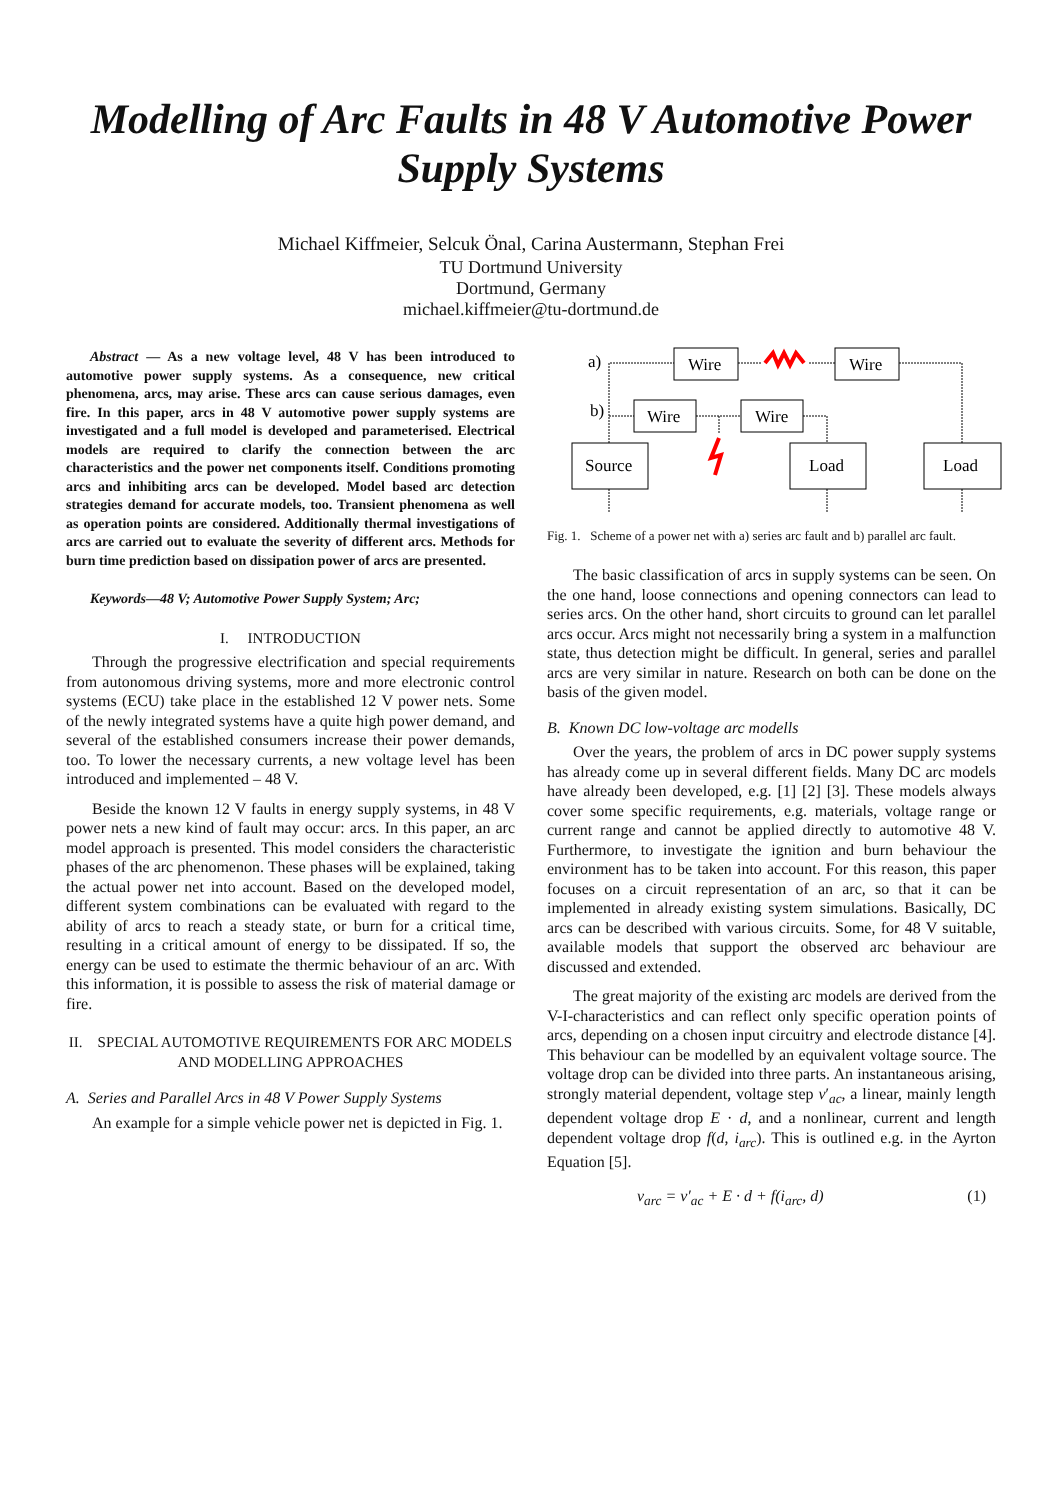Modelling of Arc Faults in 48 V Automotive Power Supply Systems
Michael Kiffmeier, Selcuk Önal, Carina Austermann, Stephan Frei
TU Dortmund University
Dortmund, Germany
michael.kiffmeier@tu-dortmund.de
Abstract — As a new voltage level, 48 V has been introduced to automotive power supply systems. As a consequence, new critical phenomena, arcs, may arise. These arcs can cause serious damages, even fire. In this paper, arcs in 48 V automotive power supply systems are investigated and a full model is developed and parameterised. Electrical models are required to clarify the connection between the arc characteristics and the power net components itself. Conditions promoting arcs and inhibiting arcs can be developed. Model based arc detection strategies demand for accurate models, too. Transient phenomena as well as operation points are considered. Additionally thermal investigations of arcs are carried out to evaluate the severity of different arcs. Methods for burn time prediction based on dissipation power of arcs are presented.
Keywords—48 V; Automotive Power Supply System; Arc;
I. INTRODUCTION
Through the progressive electrification and special requirements from autonomous driving systems, more and more electronic control systems (ECU) take place in the established 12 V power nets. Some of the newly integrated systems have a quite high power demand, and several of the established consumers increase their power demands, too. To lower the necessary currents, a new voltage level has been introduced and implemented – 48 V.
Beside the known 12 V faults in energy supply systems, in 48 V power nets a new kind of fault may occur: arcs. In this paper, an arc model approach is presented. This model considers the characteristic phases of the arc phenomenon. These phases will be explained, taking the actual power net into account. Based on the developed model, different system combinations can be evaluated with regard to the ability of arcs to reach a steady state, or burn for a critical time, resulting in a critical amount of energy to be dissipated. If so, the energy can be used to estimate the thermic behaviour of an arc. With this information, it is possible to assess the risk of material damage or fire.
II. SPECIAL AUTOMOTIVE REQUIREMENTS FOR ARC MODELS AND MODELLING APPROACHES
A. Series and Parallel Arcs in 48 V Power Supply Systems
An example for a simple vehicle power net is depicted in Fig. 1.
a)
b)
Wire
Wire
Wire
Wire
Source
Load
Load
Fig. 1. Scheme of a power net with a) series arc fault and b) parallel arc fault.
The basic classification of arcs in supply systems can be seen. On the one hand, loose connections and opening connectors can lead to series arcs. On the other hand, short circuits to ground can let parallel arcs occur. Arcs might not necessarily bring a system in a malfunction state, thus detection might be difficult. In general, series and parallel arcs are very similar in nature. Research on both can be done on the basis of the given model.
B. Known DC low-voltage arc modells
Over the years, the problem of arcs in DC power supply systems has already come up in several different fields. Many DC arc models have already been developed, e.g. [1] [2] [3]. These models always cover some specific requirements, e.g. materials, voltage range or current range and cannot be applied directly to automotive 48 V. Furthermore, to investigate the ignition and burn behaviour the environment has to be taken into account. For this reason, this paper focuses on a circuit representation of an arc, so that it can be implemented in already existing system simulations. Basically, DC arcs can be described with various circuits. Some, for 48 V suitable, available models that support the observed arc behaviour are discussed and extended.
The great majority of the existing arc models are derived from the V-I-characteristics and can reflect only specific operation points of arcs, depending on a chosen input circuitry and electrode distance [4]. This behaviour can be modelled by an equivalent voltage source. The voltage drop can be divided into three parts. An instantaneous arising, strongly material dependent, voltage step v′<sub>ac</sub>, a linear, mainly length dependent voltage drop E · d, and a nonlinear, current and length dependent voltage drop f(d, i<sub>arc</sub>). This is outlined e.g. in the Ayrton Equation [5].
v<sub>arc</sub> = v′<sub>ac</sub> + E · d + f(i<sub>arc</sub>, d) (1)